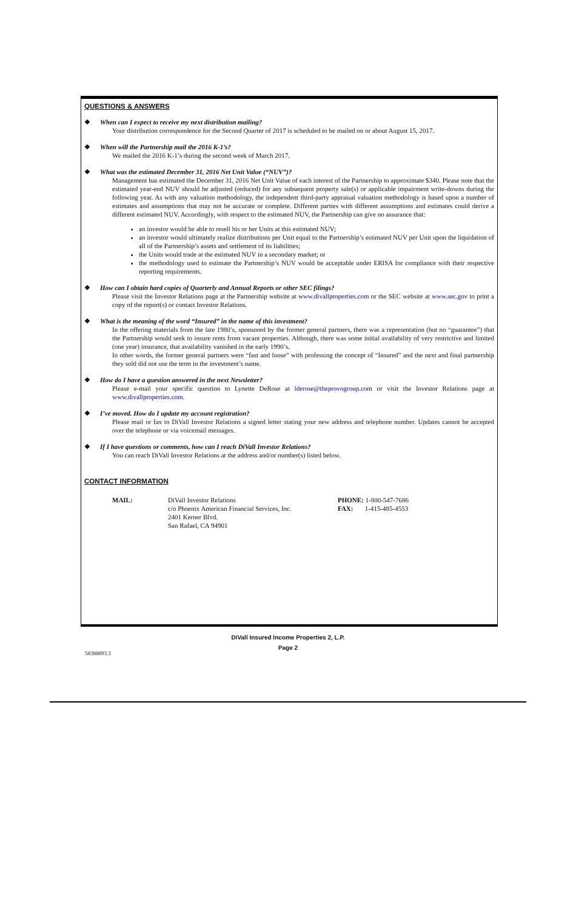QUESTIONS & ANSWERS
❖ When can I expect to receive my next distribution mailing?
Your distribution correspondence for the Second Quarter of 2017 is scheduled to be mailed on or about August 15, 2017.
❖ When will the Partnership mail the 2016 K-1’s?
We mailed the 2016 K-1’s during the second week of March 2017.
❖ What was the estimated December 31, 2016 Net Unit Value (“NUV”)?
Management has estimated the December 31, 2016 Net Unit Value of each interest of the Partnership to approximate $340. Please note that the estimated year-end NUV should be adjusted (reduced) for any subsequent property sale(s) or applicable impairment write-downs during the following year. As with any valuation methodology, the independent third-party appraisal valuation methodology is based upon a number of estimates and assumptions that may not be accurate or complete. Different parties with different assumptions and estimates could derive a different estimated NUV. Accordingly, with respect to the estimated NUV, the Partnership can give no assurance that:
an investor would be able to resell his or her Units at this estimated NUV;
an investor would ultimately realize distributions per Unit equal to the Partnership’s estimated NUV per Unit upon the liquidation of all of the Partnership’s assets and settlement of its liabilities;
the Units would trade at the estimated NUV in a secondary market; or
the methodology used to estimate the Partnership’s NUV would be acceptable under ERISA for compliance with their respective reporting requirements.
❖ How can I obtain hard copies of Quarterly and Annual Reports or other SEC filings?
Please visit the Investor Relations page at the Partnership website at www.divallproperties.com or the SEC website at www.sec.gov to print a copy of the report(s) or contact Investor Relations.
❖ What is the meaning of the word “Insured” in the name of this investment?
In the offering materials from the late 1980’s, sponsored by the former general partners, there was a representation (but no “guarantee”) that the Partnership would seek to insure rents from vacant properties. Although, there was some initial availability of very restrictive and limited (one year) insurance, that availability vanished in the early 1990’s.
In other words, the former general partners were “fast and loose” with professing the concept of “Insured” and the next and final partnership they sold did not use the term in the investment’s name.
❖ How do I have a question answered in the next Newsletter?
Please e-mail your specific question to Lynette DeRose at lderose@theprovogroup.com or visit the Investor Relations page at www.divallproperties.com.
❖ I’ve moved. How do I update my account registration?
Please mail or fax to DiVall Investor Relations a signed letter stating your new address and telephone number. Updates cannot be accepted over the telephone or via voicemail messages.
❖ If I have questions or comments, how can I reach DiVall Investor Relations?
You can reach DiVall Investor Relations at the address and/or number(s) listed below.
CONTACT INFORMATION
MAIL: DiVall Investor Relations
c/o Phoenix American Financial Services, Inc.
2401 Kerner Blvd.
San Rafael, CA 94901
PHONE: 1-800-547-7686
FAX: 1-415-485-4553
DiVall Insured Income Properties 2, L.P.
Page 2
58388893.3